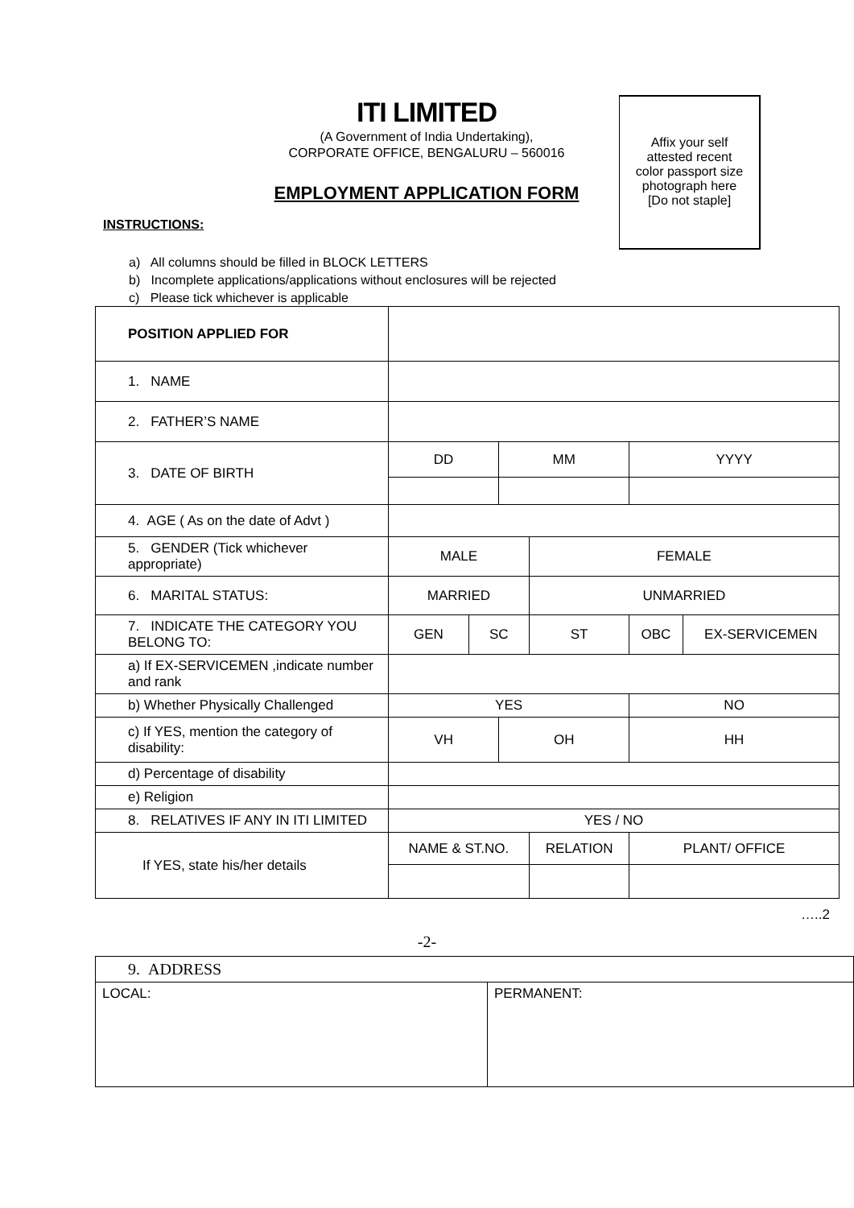ITI LIMITED
(A Government of India Undertaking),
CORPORATE OFFICE, BENGALURU – 560016
EMPLOYMENT APPLICATION FORM
Affix your self
attested recent
color passport size
photograph here
[Do not staple]
INSTRUCTIONS:
a) All columns should be filled in BLOCK LETTERS
b) Incomplete applications/applications without enclosures will be rejected
c) Please tick whichever is applicable
| POSITION APPLIED FOR | | | | | | |
| 1. NAME | | | | | | |
| 2. FATHER’S NAME | | | | | | |
| 3. DATE OF BIRTH | DD | | MM | | YYYY | |
| 4. AGE ( As on the date of Advt ) | | | | | | |
| 5. GENDER (Tick whichever appropriate) | MALE | | | FEMALE | | |
| 6. MARITAL STATUS: | MARRIED | | | UNMARRIED | | |
| 7. INDICATE THE CATEGORY YOU BELONG TO: | GEN | SC | | ST | OBC | EX-SERVICEMEN |
| a) If EX-SERVICEMEN ,indicate number and rank | | | | | | |
| b) Whether Physically Challenged | YES | | | | NO | |
| c) If YES, mention the category of disability: | VH | | OH | | HH | |
| d) Percentage of disability | | | | | | |
| e) Religion | | | | | | |
| 8. RELATIVES IF ANY IN ITI LIMITED | YES / NO | | | | | |
| If YES, state his/her details | NAME & ST.NO. | | | RELATION | PLANT/ OFFICE | |
…..2
-2-
| 9. ADDRESS | |
| LOCAL: | PERMANENT: |